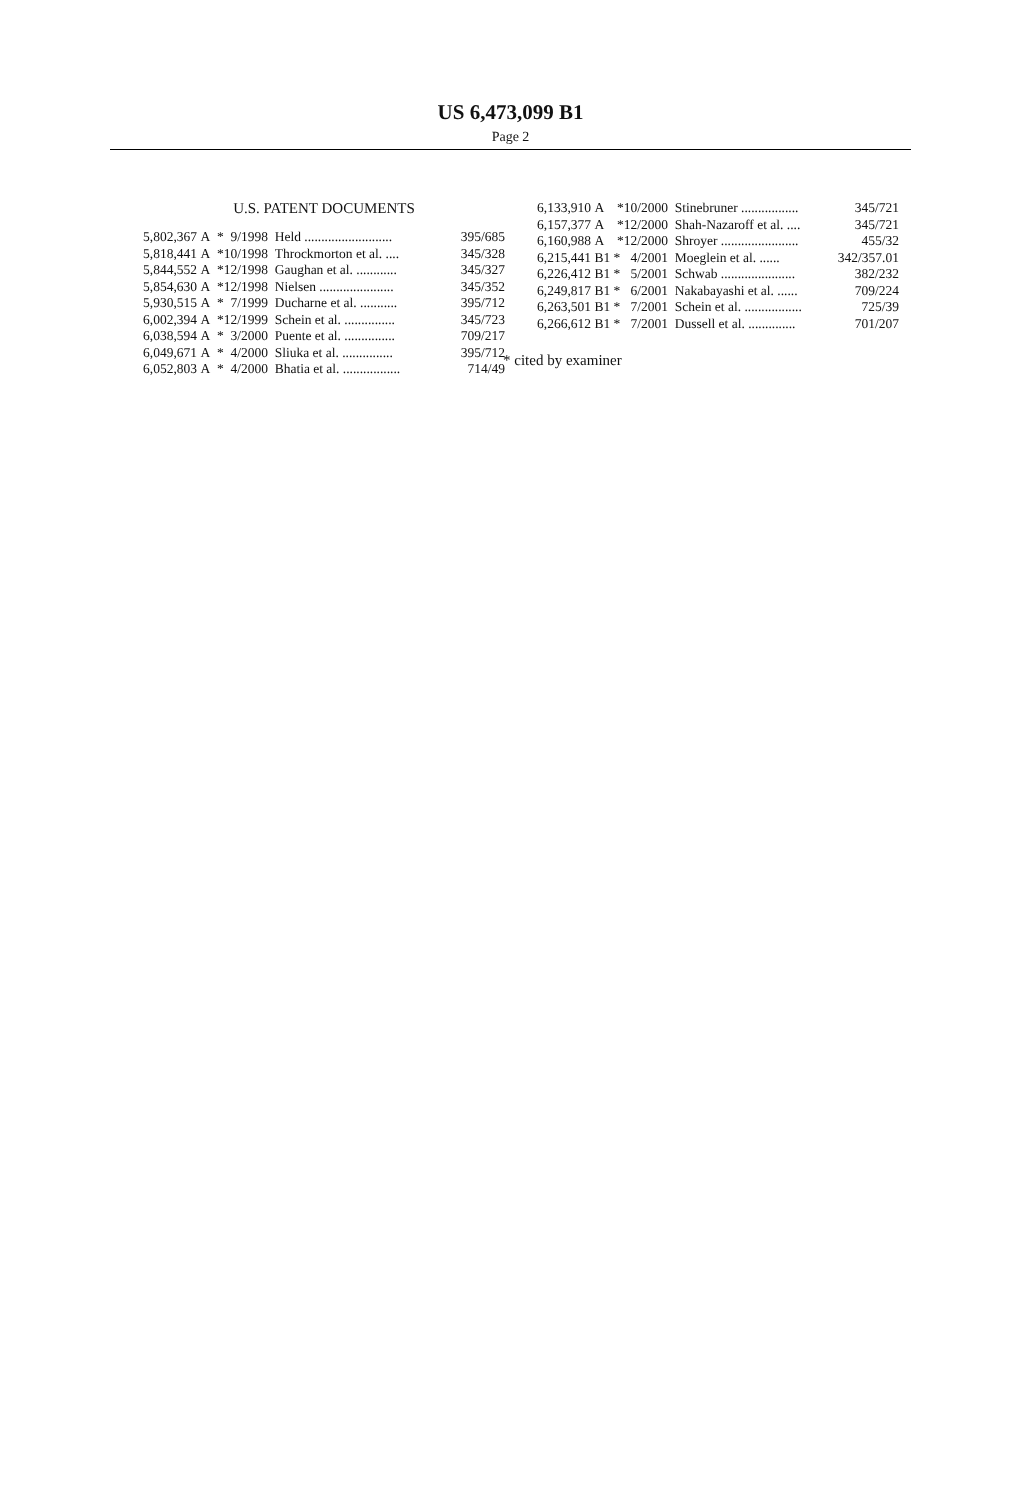US 6,473,099 B1
Page 2
U.S. PATENT DOCUMENTS
| 5,802,367 | A | * | 9/1998 | Held .......................... | 395/685 |
| 5,818,441 | A | * | 10/1998 | Throckmorton et al. .... | 345/328 |
| 5,844,552 | A | * | 12/1998 | Gaughan et al. ............ | 345/327 |
| 5,854,630 | A | * | 12/1998 | Nielsen ...................... | 345/352 |
| 5,930,515 | A | * | 7/1999 | Ducharne et al. ........... | 395/712 |
| 6,002,394 | A | * | 12/1999 | Schein et al. ............... | 345/723 |
| 6,038,594 | A | * | 3/2000 | Puente et al. ............... | 709/217 |
| 6,049,671 | A | * | 4/2000 | Sliuka et al. ............... | 395/712 |
| 6,052,803 | A | * | 4/2000 | Bhatia et al. ................. | 714/49 |
| 6,133,910 | A | * | 10/2000 | Stinebruner ................. | 345/721 |
| 6,157,377 | A | * | 12/2000 | Shah-Nazaroff et al. .... | 345/721 |
| 6,160,988 | A | * | 12/2000 | Shroyer ....................... | 455/32 |
| 6,215,441 | B1 | * | 4/2001 | Moeglein et al. ...... | 342/357.01 |
| 6,226,412 | B1 | * | 5/2001 | Schwab ...................... | 382/232 |
| 6,249,817 | B1 | * | 6/2001 | Nakabayashi et al. ...... | 709/224 |
| 6,263,501 | B1 | * | 7/2001 | Schein et al. ................. | 725/39 |
| 6,266,612 | B1 | * | 7/2001 | Dussell et al. .............. | 701/207 |
* cited by examiner